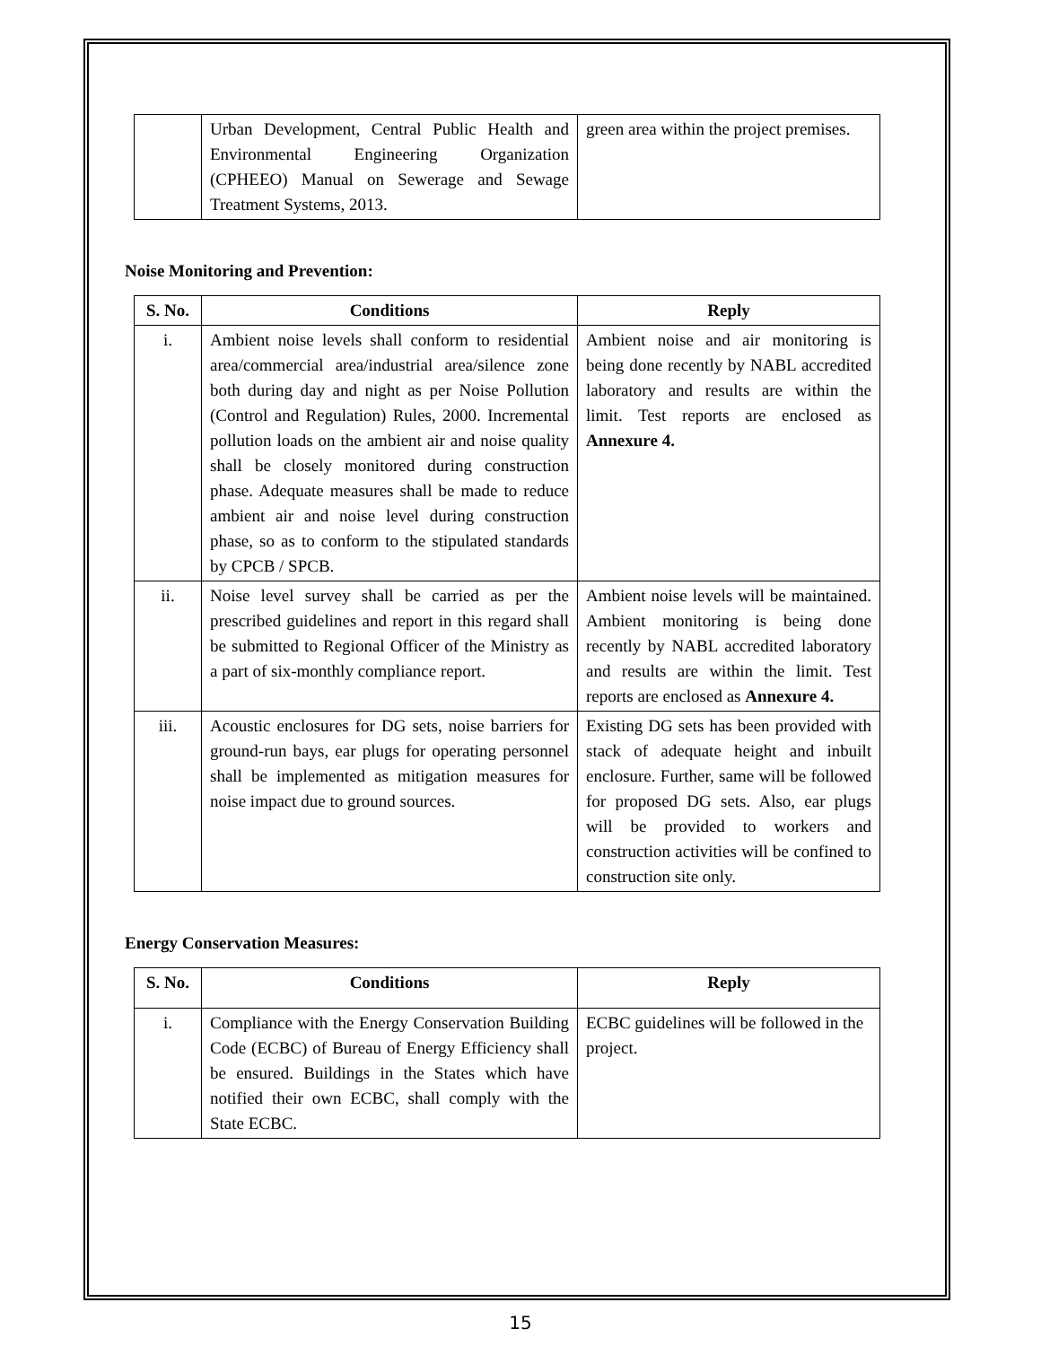| | Urban Development, Central Public Health and Environmental Engineering Organization (CPHEEO) Manual on Sewerage and Sewage Treatment Systems, 2013. | green area within the project premises. |
Noise Monitoring and Prevention:
| S. No. | Conditions | Reply |
| --- | --- | --- |
| i. | Ambient noise levels shall conform to residential area/commercial area/industrial area/silence zone both during day and night as per Noise Pollution (Control and Regulation) Rules, 2000. Incremental pollution loads on the ambient air and noise quality shall be closely monitored during construction phase. Adequate measures shall be made to reduce ambient air and noise level during construction phase, so as to conform to the stipulated standards by CPCB / SPCB. | Ambient noise and air monitoring is being done recently by NABL accredited laboratory and results are within the limit. Test reports are enclosed as Annexure 4. |
| ii. | Noise level survey shall be carried as per the prescribed guidelines and report in this regard shall be submitted to Regional Officer of the Ministry as a part of six-monthly compliance report. | Ambient noise levels will be maintained. Ambient monitoring is being done recently by NABL accredited laboratory and results are within the limit. Test reports are enclosed as Annexure 4. |
| iii. | Acoustic enclosures for DG sets, noise barriers for ground-run bays, ear plugs for operating personnel shall be implemented as mitigation measures for noise impact due to ground sources. | Existing DG sets has been provided with stack of adequate height and inbuilt enclosure. Further, same will be followed for proposed DG sets. Also, ear plugs will be provided to workers and construction activities will be confined to construction site only. |
Energy Conservation Measures:
| S. No. | Conditions | Reply |
| --- | --- | --- |
| i. | Compliance with the Energy Conservation Building Code (ECBC) of Bureau of Energy Efficiency shall be ensured. Buildings in the States which have notified their own ECBC, shall comply with the State ECBC. | ECBC guidelines will be followed in the project. |
15